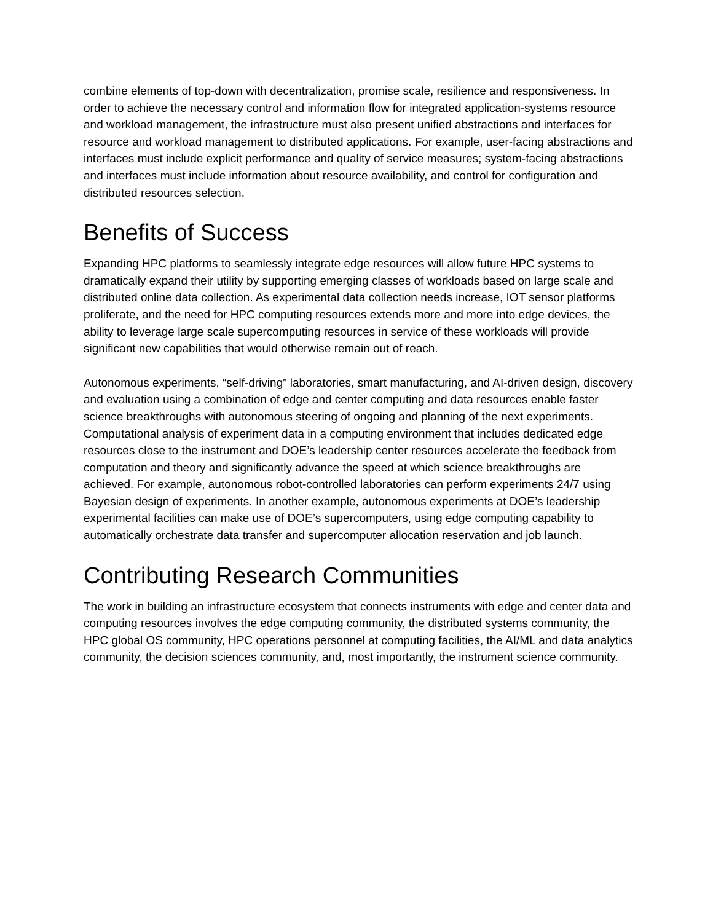combine elements of top-down with decentralization, promise scale, resilience and responsiveness. In order to achieve the necessary control and information flow for integrated application-systems resource and workload management, the infrastructure must also present unified abstractions and interfaces for resource and workload management to distributed applications. For example, user-facing abstractions and interfaces must include explicit performance and quality of service measures; system-facing abstractions and interfaces must include information about resource availability, and control for configuration and distributed resources selection.
Benefits of Success
Expanding HPC platforms to seamlessly integrate edge resources will allow future HPC systems to dramatically expand their utility by supporting emerging classes of workloads based on large scale and distributed online data collection. As experimental data collection needs increase, IOT sensor platforms proliferate, and the need for HPC computing resources extends more and more into edge devices, the ability to leverage large scale supercomputing resources in service of these workloads will provide significant new capabilities that would otherwise remain out of reach.
Autonomous experiments, “self-driving” laboratories, smart manufacturing, and AI-driven design, discovery and evaluation using a combination of edge and center computing and data resources enable faster science breakthroughs with autonomous steering of ongoing and planning of the next experiments. Computational analysis of experiment data in a computing environment that includes dedicated edge resources close to the instrument and DOE’s leadership center resources accelerate the feedback from computation and theory and significantly advance the speed at which science breakthroughs are achieved. For example, autonomous robot-controlled laboratories can perform experiments 24/7 using Bayesian design of experiments. In another example, autonomous experiments at DOE’s leadership experimental facilities can make use of DOE’s supercomputers, using edge computing capability to automatically orchestrate data transfer and supercomputer allocation reservation and job launch.
Contributing Research Communities
The work in building an infrastructure ecosystem that connects instruments with edge and center data and computing resources involves the edge computing community, the distributed systems community, the HPC global OS community, HPC operations personnel at computing facilities, the AI/ML and data analytics community, the decision sciences community, and, most importantly, the instrument science community.